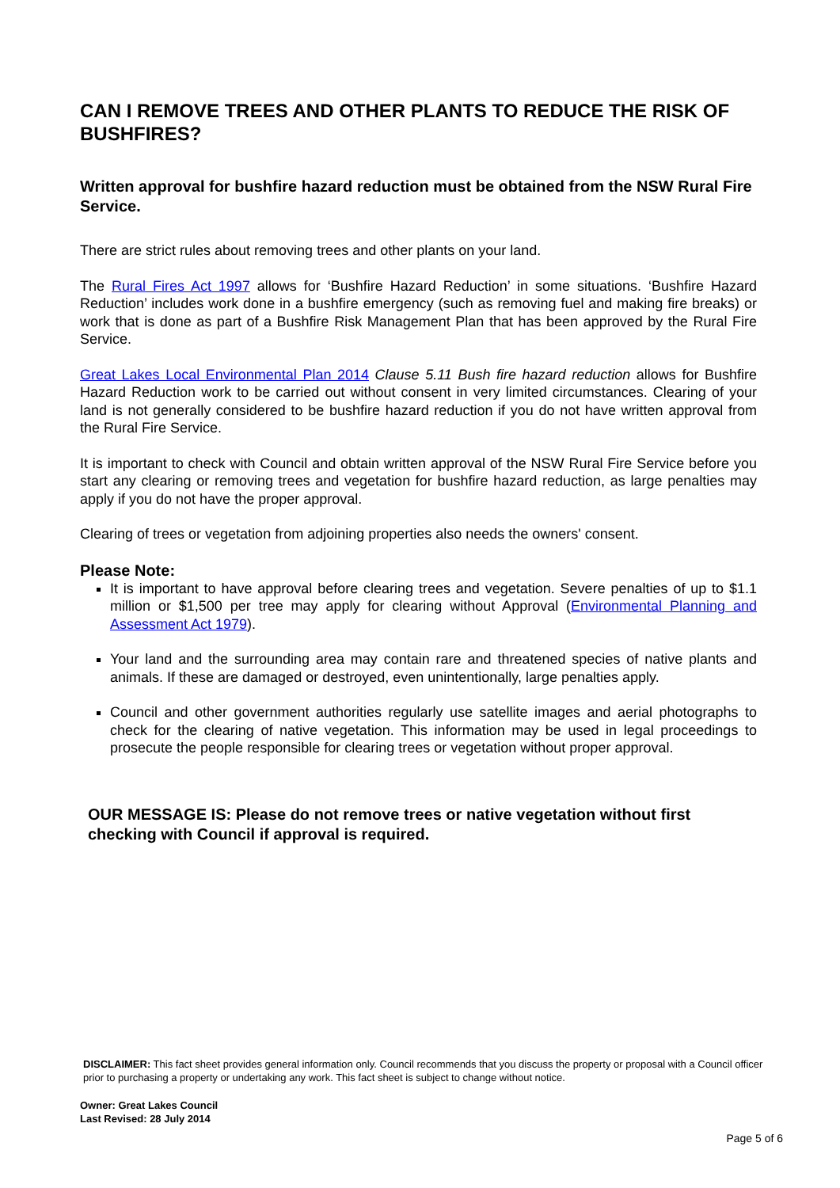CAN I REMOVE TREES AND OTHER PLANTS TO REDUCE THE RISK OF BUSHFIRES?
Written approval for bushfire hazard reduction must be obtained from the NSW Rural Fire Service.
There are strict rules about removing trees and other plants on your land.
The Rural Fires Act 1997 allows for ‘Bushfire Hazard Reduction’ in some situations. ‘Bushfire Hazard Reduction’ includes work done in a bushfire emergency (such as removing fuel and making fire breaks) or work that is done as part of a Bushfire Risk Management Plan that has been approved by the Rural Fire Service.
Great Lakes Local Environmental Plan 2014 Clause 5.11 Bush fire hazard reduction allows for Bushfire Hazard Reduction work to be carried out without consent in very limited circumstances. Clearing of your land is not generally considered to be bushfire hazard reduction if you do not have written approval from the Rural Fire Service.
It is important to check with Council and obtain written approval of the NSW Rural Fire Service before you start any clearing or removing trees and vegetation for bushfire hazard reduction, as large penalties may apply if you do not have the proper approval.
Clearing of trees or vegetation from adjoining properties also needs the owners' consent.
Please Note:
It is important to have approval before clearing trees and vegetation. Severe penalties of up to $1.1 million or $1,500 per tree may apply for clearing without Approval (Environmental Planning and Assessment Act 1979).
Your land and the surrounding area may contain rare and threatened species of native plants and animals. If these are damaged or destroyed, even unintentionally, large penalties apply.
Council and other government authorities regularly use satellite images and aerial photographs to check for the clearing of native vegetation. This information may be used in legal proceedings to prosecute the people responsible for clearing trees or vegetation without proper approval.
OUR MESSAGE IS: Please do not remove trees or native vegetation without first checking with Council if approval is required.
DISCLAIMER: This fact sheet provides general information only. Council recommends that you discuss the property or proposal with a Council officer prior to purchasing a property or undertaking any work. This fact sheet is subject to change without notice.
Owner: Great Lakes Council
Last Revised: 28 July 2014
Page 5 of 6